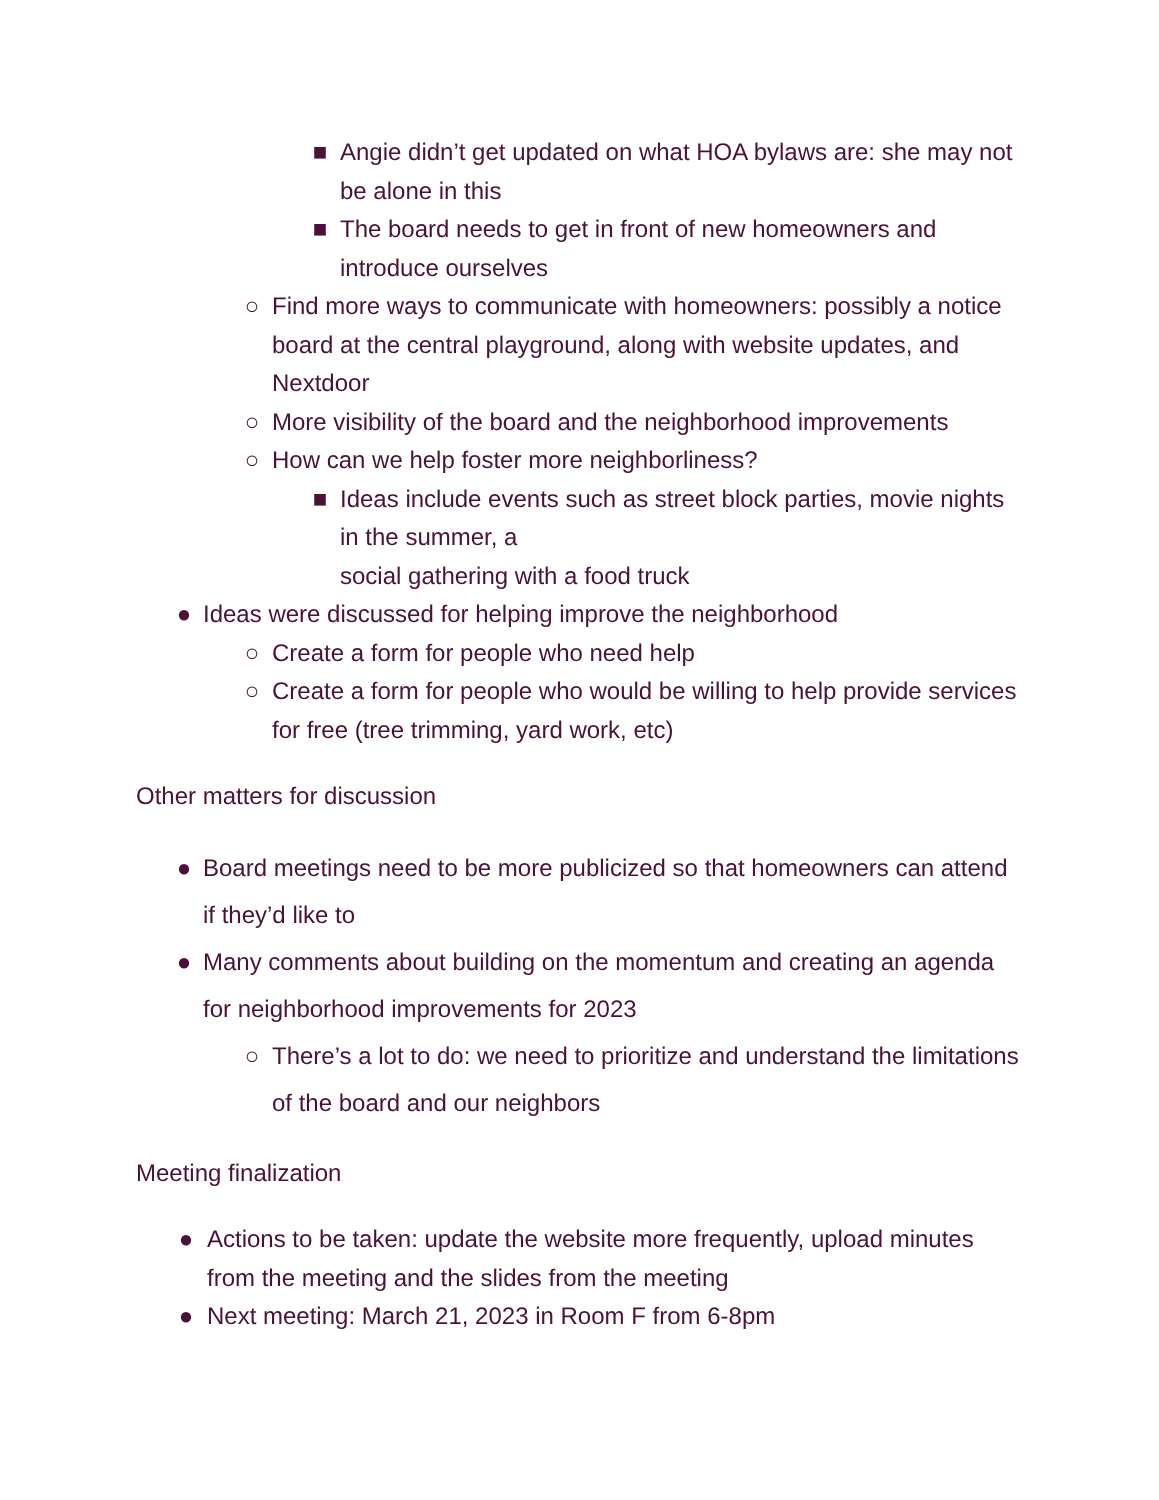■ Angie didn’t get updated on what HOA bylaws are: she may not be alone in this
■ The board needs to get in front of new homeowners and introduce ourselves
○ Find more ways to communicate with homeowners: possibly a notice board at the central playground, along with website updates, and Nextdoor
○ More visibility of the board and the neighborhood improvements
○ How can we help foster more neighborliness?
■ Ideas include events such as street block parties, movie nights in the summer, a
social gathering with a food truck
● Ideas were discussed for helping improve the neighborhood
○ Create a form for people who need help
○ Create a form for people who would be willing to help provide services for free (tree trimming, yard work, etc)
Other matters for discussion
● Board meetings need to be more publicized so that homeowners can attend if they’d like to
● Many comments about building on the momentum and creating an agenda for neighborhood improvements for 2023
○ There’s a lot to do: we need to prioritize and understand the limitations of the board and our neighbors
Meeting finalization
● Actions to be taken: update the website more frequently, upload minutes from the meeting and the slides from the meeting
● Next meeting: March 21, 2023 in Room F from 6-8pm